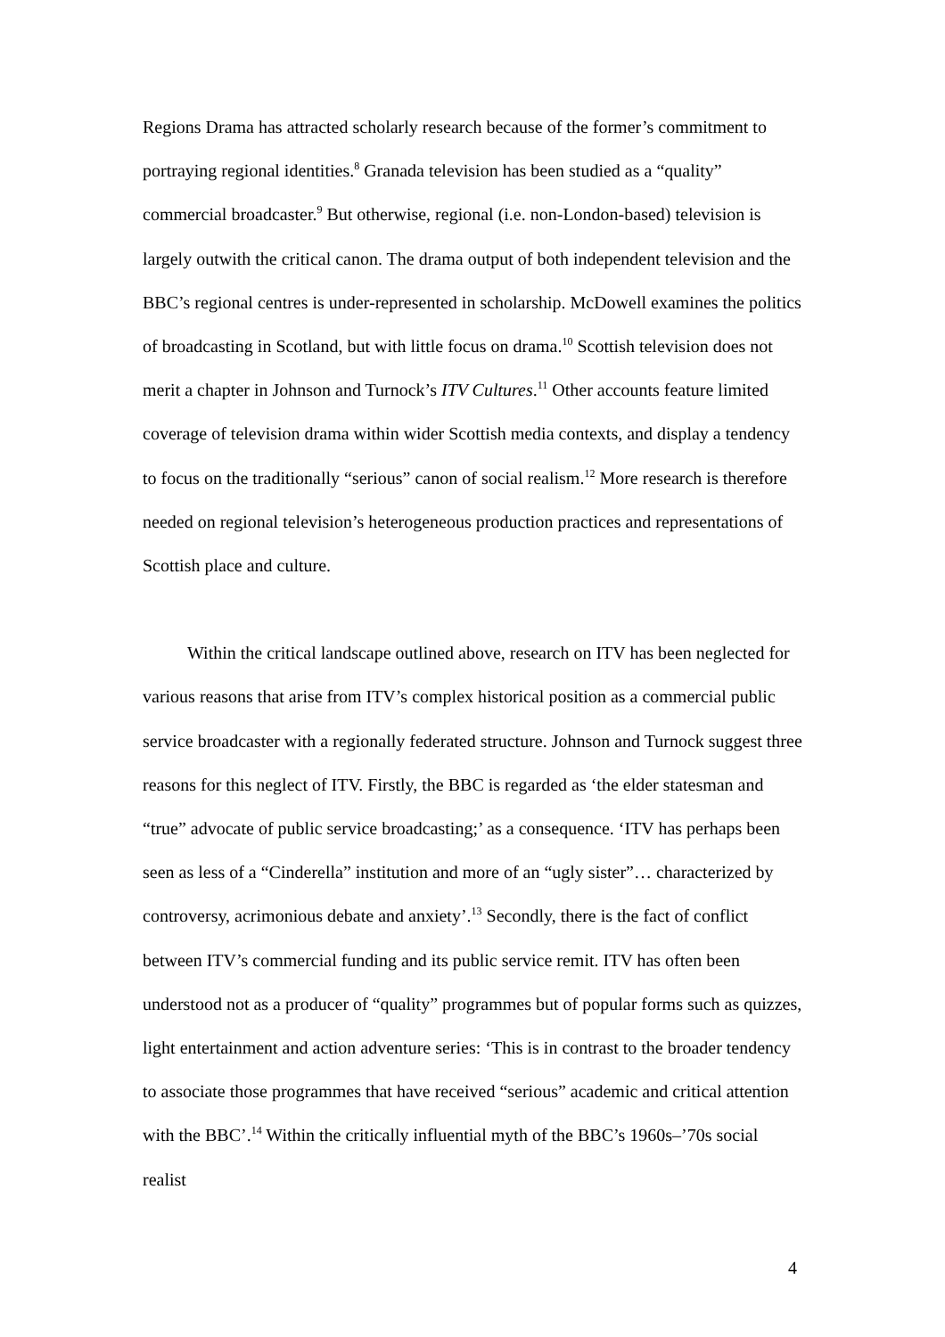Regions Drama has attracted scholarly research because of the former’s commitment to portraying regional identities.<sup>8</sup> Granada television has been studied as a “quality” commercial broadcaster.<sup>9</sup> But otherwise, regional (i.e. non-London-based) television is largely outwith the critical canon. The drama output of both independent television and the BBC’s regional centres is under-represented in scholarship. McDowell examines the politics of broadcasting in Scotland, but with little focus on drama.<sup>10</sup> Scottish television does not merit a chapter in Johnson and Turnock’s ITV Cultures.<sup>11</sup> Other accounts feature limited coverage of television drama within wider Scottish media contexts, and display a tendency to focus on the traditionally “serious” canon of social realism.<sup>12</sup> More research is therefore needed on regional television’s heterogeneous production practices and representations of Scottish place and culture.
Within the critical landscape outlined above, research on ITV has been neglected for various reasons that arise from ITV’s complex historical position as a commercial public service broadcaster with a regionally federated structure. Johnson and Turnock suggest three reasons for this neglect of ITV. Firstly, the BBC is regarded as ‘the elder statesman and “true” advocate of public service broadcasting;’ as a consequence. ‘ITV has perhaps been seen as less of a “Cinderella” institution and more of an “ugly sister”… characterized by controversy, acrimonious debate and anxiety’.<sup>13</sup> Secondly, there is the fact of conflict between ITV’s commercial funding and its public service remit. ITV has often been understood not as a producer of “quality” programmes but of popular forms such as quizzes, light entertainment and action adventure series: ‘This is in contrast to the broader tendency to associate those programmes that have received “serious” academic and critical attention with the BBC’.<sup>14</sup> Within the critically influential myth of the BBC’s 1960s–’70s social realist
4